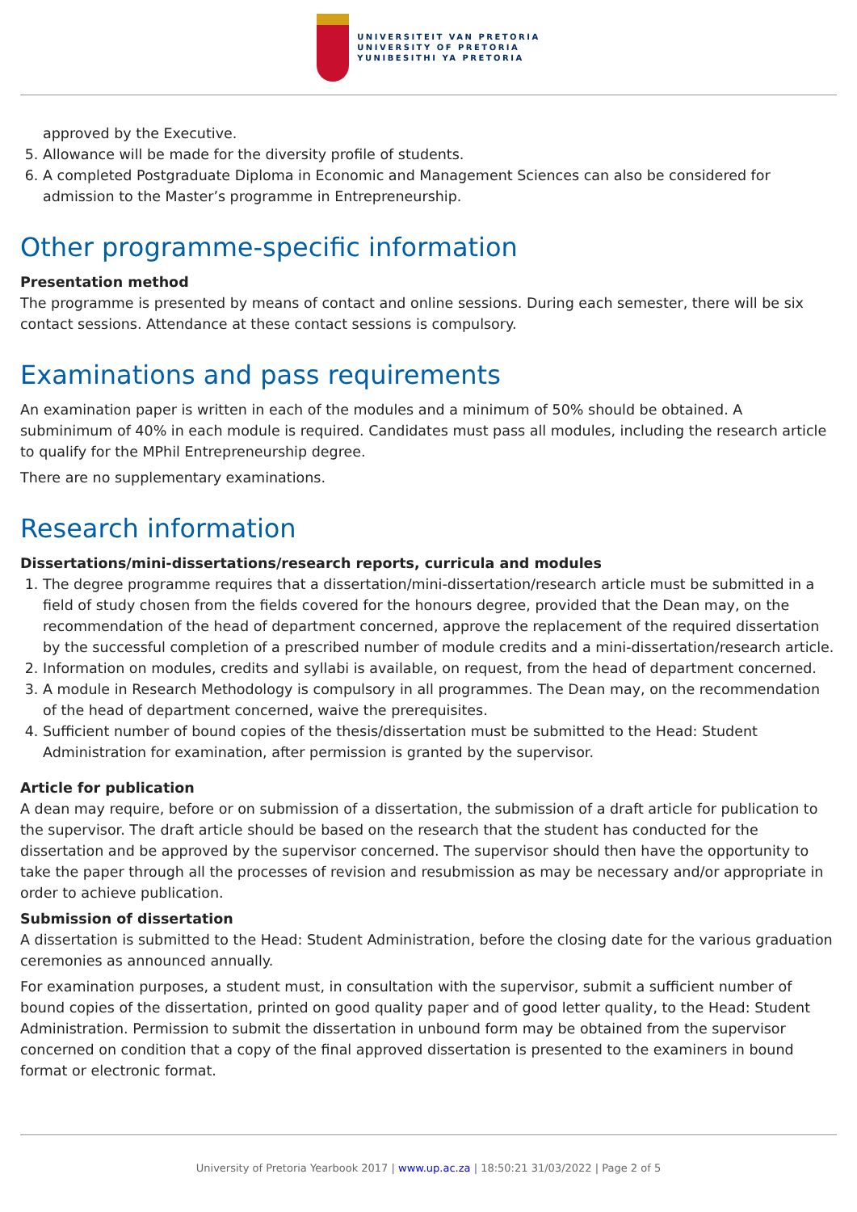UNIVERSITEIT VAN PRETORIA
UNIVERSITY OF PRETORIA
YUNIBESITHI YA PRETORIA
approved by the Executive.
5. Allowance will be made for the diversity profile of students.
6. A completed Postgraduate Diploma in Economic and Management Sciences can also be considered for admission to the Master’s programme in Entrepreneurship.
Other programme-specific information
Presentation method
The programme is presented by means of contact and online sessions. During each semester, there will be six contact sessions. Attendance at these contact sessions is compulsory.
Examinations and pass requirements
An examination paper is written in each of the modules and a minimum of 50% should be obtained. A subminimum of 40% in each module is required. Candidates must pass all modules, including the research article to qualify for the MPhil Entrepreneurship degree.
There are no supplementary examinations.
Research information
Dissertations/mini-dissertations/research reports, curricula and modules
1. The degree programme requires that a dissertation/mini-dissertation/research article must be submitted in a field of study chosen from the fields covered for the honours degree, provided that the Dean may, on the recommendation of the head of department concerned, approve the replacement of the required dissertation by the successful completion of a prescribed number of module credits and a mini-dissertation/research article.
2. Information on modules, credits and syllabi is available, on request, from the head of department concerned.
3. A module in Research Methodology is compulsory in all programmes. The Dean may, on the recommendation of the head of department concerned, waive the prerequisites.
4. Sufficient number of bound copies of the thesis/dissertation must be submitted to the Head: Student Administration for examination, after permission is granted by the supervisor.
Article for publication
A dean may require, before or on submission of a dissertation, the submission of a draft article for publication to the supervisor. The draft article should be based on the research that the student has conducted for the dissertation and be approved by the supervisor concerned. The supervisor should then have the opportunity to take the paper through all the processes of revision and resubmission as may be necessary and/or appropriate in order to achieve publication.
Submission of dissertation
A dissertation is submitted to the Head: Student Administration, before the closing date for the various graduation ceremonies as announced annually.
For examination purposes, a student must, in consultation with the supervisor, submit a sufficient number of bound copies of the dissertation, printed on good quality paper and of good letter quality, to the Head: Student Administration. Permission to submit the dissertation in unbound form may be obtained from the supervisor concerned on condition that a copy of the final approved dissertation is presented to the examiners in bound format or electronic format.
University of Pretoria Yearbook 2017 | www.up.ac.za | 18:50:21 31/03/2022 | Page 2 of 5